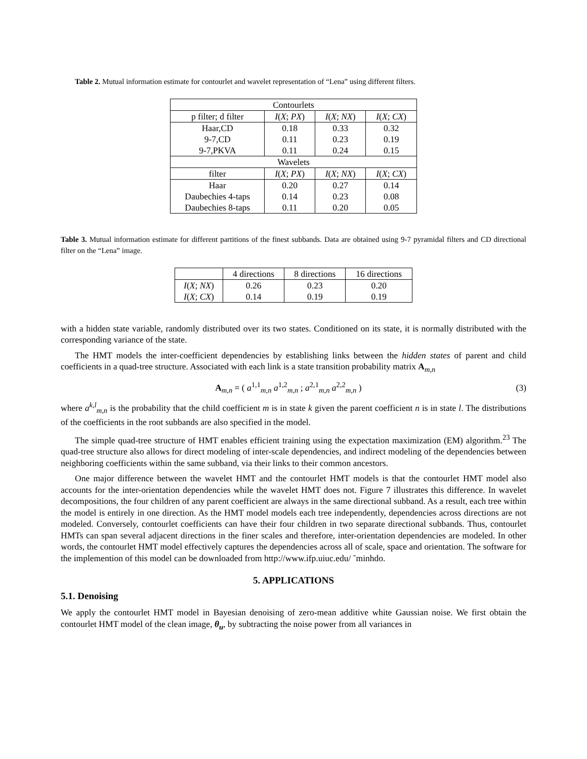Table 2. Mutual information estimate for contourlet and wavelet representation of “Lena” using different filters.
| Contourlets | | | |
| p filter; d filter | I ( X ; PX ) | I ( X ; NX ) | I ( X ; CX ) |
| Haar,CD | 0.18 | 0.33 | 0.32 |
| 9-7,CD | 0.11 | 0.23 | 0.19 |
| 9-7,PKVA | 0.11 | 0.24 | 0.15 |
| Wavelets | | | |
| filter | I ( X ; PX ) | I ( X ; NX ) | I ( X ; CX ) |
| Haar | 0.20 | 0.27 | 0.14 |
| Daubechies 4-taps | 0.14 | 0.23 | 0.08 |
| Daubechies 8-taps | 0.11 | 0.20 | 0.05 |
Table 3. Mutual information estimate for different partitions of the finest subbands. Data are obtained using 9-7 pyramidal filters and CD directional filter on the “Lena” image.
| | 4 directions | 8 directions | 16 directions |
| --- | --- | --- | --- |
| I ( X ; NX ) | 0.26 | 0.23 | 0.20 |
| I ( X ; CX ) | 0.14 | 0.19 | 0.19 |
with a hidden state variable, randomly distributed over its two states. Conditioned on its state, it is normally distributed with the corresponding variance of the state.
The HMT models the inter-coefficient dependencies by establishing links between the hidden states of parent and child coefficients in a quad-tree structure. Associated with each link is a state transition probability matrix A<sub>m,n</sub>
A<sub>m,n</sub> = ( a<sup>1,1</sup><sub>m,n</sub> a<sup>1,2</sup><sub>m,n</sub> ; a<sup>2,1</sup><sub>m,n</sub> a<sup>2,2</sup><sub>m,n</sub> )
(3)
where a<sup>k,l</sup><sub>m,n</sub> is the probability that the child coefficient m is in state k given the parent coefficient n is in state l. The distributions of the coefficients in the root subbands are also specified in the model.
The simple quad-tree structure of HMT enables efficient training using the expectation maximization (EM) algorithm.<sup>23</sup> The quad-tree structure also allows for direct modeling of inter-scale dependencies, and indirect modeling of the dependencies between neighboring coefficients within the same subband, via their links to their common ancestors.
One major difference between the wavelet HMT and the contourlet HMT models is that the contourlet HMT model also accounts for the inter-orientation dependencies while the wavelet HMT does not. Figure 7 illustrates this difference. In wavelet decompositions, the four children of any parent coefficient are always in the same directional subband. As a result, each tree within the model is entirely in one direction. As the HMT model models each tree independently, dependencies across directions are not modeled. Conversely, contourlet coefficients can have their four children in two separate directional subbands. Thus, contourlet HMTs can span several adjacent directions in the finer scales and therefore, inter-orientation dependencies are modeled. In other words, the contourlet HMT model effectively captures the dependencies across all of scale, space and orientation. The software for the implemention of this model can be downloaded from http://www.ifp.uiuc.edu/ ˜minhdo.
5. APPLICATIONS
5.1. Denoising
We apply the contourlet HMT model in Bayesian denoising of zero-mean additive white Gaussian noise. We first obtain the contourlet HMT model of the clean image, θ<sub>u</sub>, by subtracting the noise power from all variances in